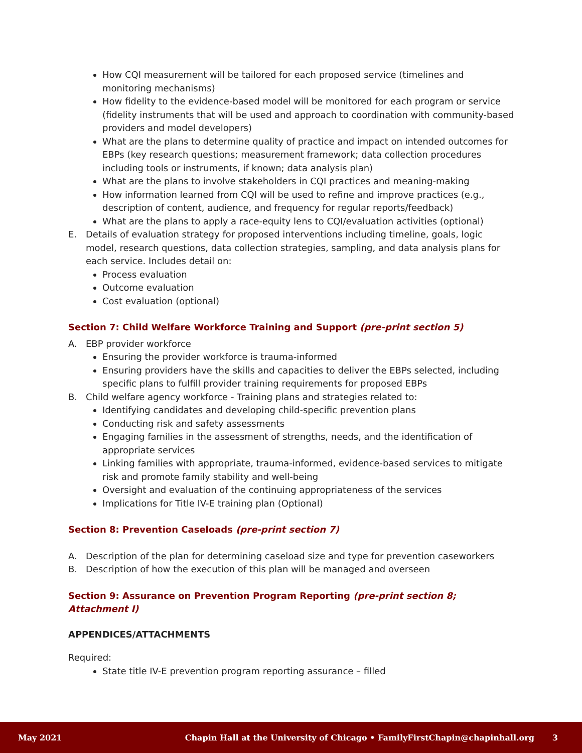How CQI measurement will be tailored for each proposed service (timelines and monitoring mechanisms)
How fidelity to the evidence-based model will be monitored for each program or service (fidelity instruments that will be used and approach to coordination with community-based providers and model developers)
What are the plans to determine quality of practice and impact on intended outcomes for EBPs (key research questions; measurement framework; data collection procedures including tools or instruments, if known; data analysis plan)
What are the plans to involve stakeholders in CQI practices and meaning-making
How information learned from CQI will be used to refine and improve practices (e.g., description of content, audience, and frequency for regular reports/feedback)
What are the plans to apply a race-equity lens to CQI/evaluation activities (optional)
E. Details of evaluation strategy for proposed interventions including timeline, goals, logic model, research questions, data collection strategies, sampling, and data analysis plans for each service. Includes detail on:
Process evaluation
Outcome evaluation
Cost evaluation (optional)
Section 7: Child Welfare Workforce Training and Support (pre-print section 5)
A. EBP provider workforce
Ensuring the provider workforce is trauma-informed
Ensuring providers have the skills and capacities to deliver the EBPs selected, including specific plans to fulfill provider training requirements for proposed EBPs
B. Child welfare agency workforce - Training plans and strategies related to:
Identifying candidates and developing child-specific prevention plans
Conducting risk and safety assessments
Engaging families in the assessment of strengths, needs, and the identification of appropriate services
Linking families with appropriate, trauma-informed, evidence-based services to mitigate risk and promote family stability and well-being
Oversight and evaluation of the continuing appropriateness of the services
Implications for Title IV-E training plan (Optional)
Section 8: Prevention Caseloads (pre-print section 7)
A. Description of the plan for determining caseload size and type for prevention caseworkers
B. Description of how the execution of this plan will be managed and overseen
Section 9: Assurance on Prevention Program Reporting (pre-print section 8; Attachment I)
APPENDICES/ATTACHMENTS
Required:
State title IV-E prevention program reporting assurance – filled
May 2021 Chapin Hall at the University of Chicago • FamilyFirstChapin@chapinhall.org 3